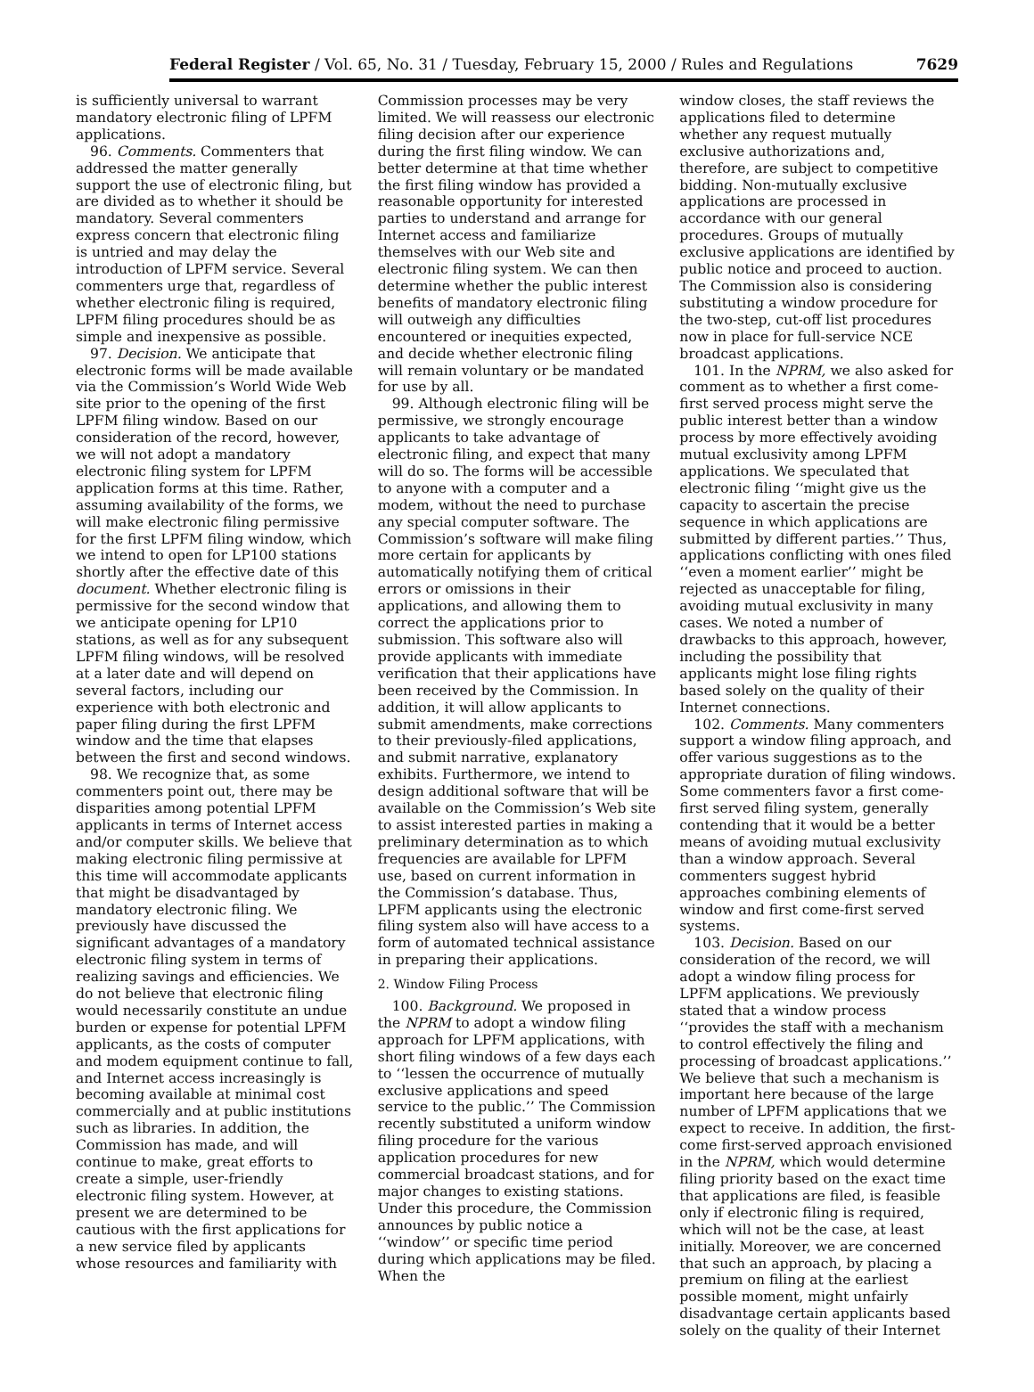Federal Register / Vol. 65, No. 31 / Tuesday, February 15, 2000 / Rules and Regulations 7629
is sufficiently universal to warrant mandatory electronic filing of LPFM applications.
96. Comments. Commenters that addressed the matter generally support the use of electronic filing, but are divided as to whether it should be mandatory. Several commenters express concern that electronic filing is untried and may delay the introduction of LPFM service. Several commenters urge that, regardless of whether electronic filing is required, LPFM filing procedures should be as simple and inexpensive as possible.
97. Decision. We anticipate that electronic forms will be made available via the Commission’s World Wide Web site prior to the opening of the first LPFM filing window. Based on our consideration of the record, however, we will not adopt a mandatory electronic filing system for LPFM application forms at this time. Rather, assuming availability of the forms, we will make electronic filing permissive for the first LPFM filing window, which we intend to open for LP100 stations shortly after the effective date of this document. Whether electronic filing is permissive for the second window that we anticipate opening for LP10 stations, as well as for any subsequent LPFM filing windows, will be resolved at a later date and will depend on several factors, including our experience with both electronic and paper filing during the first LPFM window and the time that elapses between the first and second windows.
98. We recognize that, as some commenters point out, there may be disparities among potential LPFM applicants in terms of Internet access and/or computer skills. We believe that making electronic filing permissive at this time will accommodate applicants that might be disadvantaged by mandatory electronic filing. We previously have discussed the significant advantages of a mandatory electronic filing system in terms of realizing savings and efficiencies. We do not believe that electronic filing would necessarily constitute an undue burden or expense for potential LPFM applicants, as the costs of computer and modem equipment continue to fall, and Internet access increasingly is becoming available at minimal cost commercially and at public institutions such as libraries. In addition, the Commission has made, and will continue to make, great efforts to create a simple, user-friendly electronic filing system. However, at present we are determined to be cautious with the first applications for a new service filed by applicants whose resources and familiarity with
Commission processes may be very limited. We will reassess our electronic filing decision after our experience during the first filing window. We can better determine at that time whether the first filing window has provided a reasonable opportunity for interested parties to understand and arrange for Internet access and familiarize themselves with our Web site and electronic filing system. We can then determine whether the public interest benefits of mandatory electronic filing will outweigh any difficulties encountered or inequities expected, and decide whether electronic filing will remain voluntary or be mandated for use by all.
99. Although electronic filing will be permissive, we strongly encourage applicants to take advantage of electronic filing, and expect that many will do so. The forms will be accessible to anyone with a computer and a modem, without the need to purchase any special computer software. The Commission’s software will make filing more certain for applicants by automatically notifying them of critical errors or omissions in their applications, and allowing them to correct the applications prior to submission. This software also will provide applicants with immediate verification that their applications have been received by the Commission. In addition, it will allow applicants to submit amendments, make corrections to their previously-filed applications, and submit narrative, explanatory exhibits. Furthermore, we intend to design additional software that will be available on the Commission’s Web site to assist interested parties in making a preliminary determination as to which frequencies are available for LPFM use, based on current information in the Commission’s database. Thus, LPFM applicants using the electronic filing system also will have access to a form of automated technical assistance in preparing their applications.
2. Window Filing Process
100. Background. We proposed in the NPRM to adopt a window filing approach for LPFM applications, with short filing windows of a few days each to ‘‘lessen the occurrence of mutually exclusive applications and speed service to the public.’’ The Commission recently substituted a uniform window filing procedure for the various application procedures for new commercial broadcast stations, and for major changes to existing stations. Under this procedure, the Commission announces by public notice a ‘‘window’’ or specific time period during which applications may be filed. When the
window closes, the staff reviews the applications filed to determine whether any request mutually exclusive authorizations and, therefore, are subject to competitive bidding. Non-mutually exclusive applications are processed in accordance with our general procedures. Groups of mutually exclusive applications are identified by public notice and proceed to auction. The Commission also is considering substituting a window procedure for the two-step, cut-off list procedures now in place for full-service NCE broadcast applications.
101. In the NPRM, we also asked for comment as to whether a first come-first served process might serve the public interest better than a window process by more effectively avoiding mutual exclusivity among LPFM applications. We speculated that electronic filing ‘‘might give us the capacity to ascertain the precise sequence in which applications are submitted by different parties.’’ Thus, applications conflicting with ones filed ‘‘even a moment earlier’’ might be rejected as unacceptable for filing, avoiding mutual exclusivity in many cases. We noted a number of drawbacks to this approach, however, including the possibility that applicants might lose filing rights based solely on the quality of their Internet connections.
102. Comments. Many commenters support a window filing approach, and offer various suggestions as to the appropriate duration of filing windows. Some commenters favor a first come-first served filing system, generally contending that it would be a better means of avoiding mutual exclusivity than a window approach. Several commenters suggest hybrid approaches combining elements of window and first come-first served systems.
103. Decision. Based on our consideration of the record, we will adopt a window filing process for LPFM applications. We previously stated that a window process ‘‘provides the staff with a mechanism to control effectively the filing and processing of broadcast applications.’’ We believe that such a mechanism is important here because of the large number of LPFM applications that we expect to receive. In addition, the first-come first-served approach envisioned in the NPRM, which would determine filing priority based on the exact time that applications are filed, is feasible only if electronic filing is required, which will not be the case, at least initially. Moreover, we are concerned that such an approach, by placing a premium on filing at the earliest possible moment, might unfairly disadvantage certain applicants based solely on the quality of their Internet